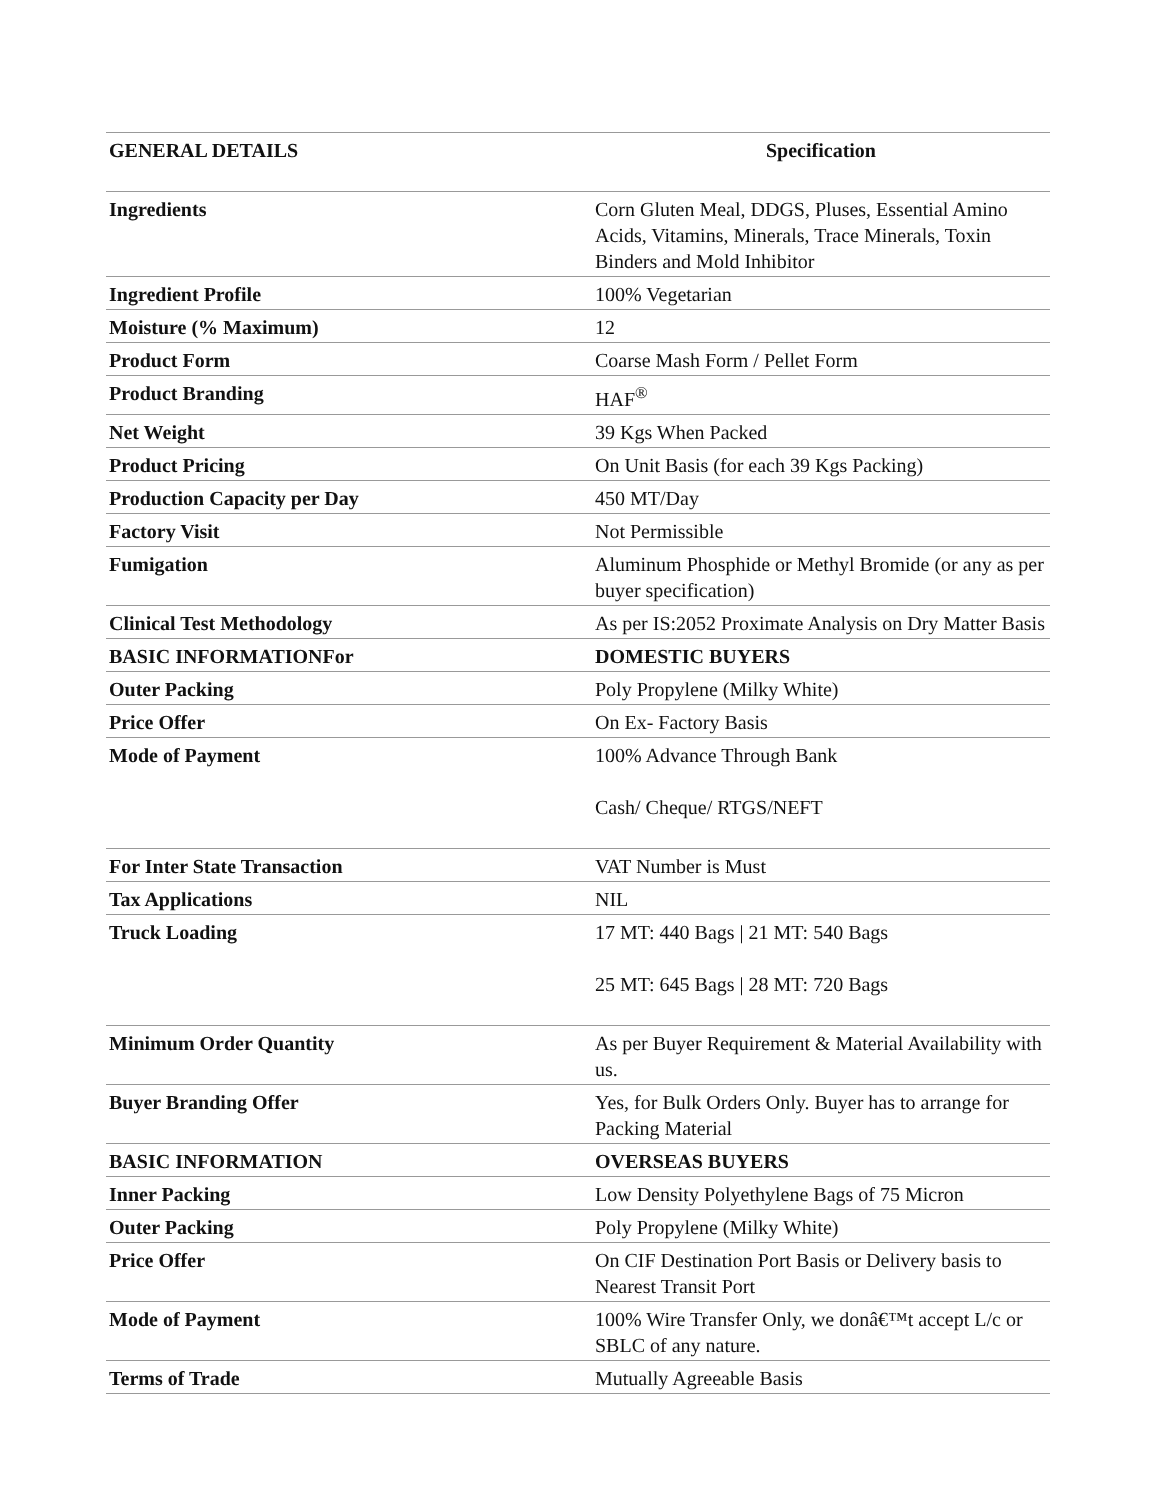| GENERAL DETAILS | Specification |
| --- | --- |
| Ingredients | Corn Gluten Meal, DDGS, Pluses, Essential Amino Acids, Vitamins, Minerals, Trace Minerals, Toxin Binders and Mold Inhibitor |
| Ingredient Profile | 100% Vegetarian |
| Moisture (% Maximum) | 12 |
| Product Form | Coarse Mash Form / Pellet Form |
| Product Branding | HAF<sup>®</sup> |
| Net Weight | 39 Kgs When Packed |
| Product Pricing | On Unit Basis (for each 39 Kgs Packing) |
| Production Capacity per Day | 450 MT/Day |
| Factory Visit | Not Permissible |
| Fumigation | Aluminum Phosphide or Methyl Bromide (or any as per buyer specification) |
| Clinical Test Methodology | As per IS:2052 Proximate Analysis on Dry Matter Basis |
| BASIC INFORMATIONFor | DOMESTIC BUYERS |
| Outer Packing | Poly Propylene (Milky White) |
| Price Offer | On Ex- Factory Basis |
| Mode of Payment | 100% Advance Through Bank Cash/ Cheque/ RTGS/NEFT |
| For Inter State Transaction | VAT Number is Must |
| Tax Applications | NIL |
| Truck Loading | 17 MT: 440 Bags / 21 MT: 540 Bags 25 MT: 645 Bags / 28 MT: 720 Bags |
| Minimum Order Quantity | As per Buyer Requirement & Material Availability with us. |
| Buyer Branding Offer | Yes, for Bulk Orders Only. Buyer has to arrange for Packing Material |
| BASIC INFORMATION | OVERSEAS BUYERS |
| Inner Packing | Low Density Polyethylene Bags of 75 Micron |
| Outer Packing | Poly Propylene (Milky White) |
| Price Offer | On CIF Destination Port Basis or Delivery basis to Nearest Transit Port |
| Mode of Payment | 100% Wire Transfer Only, we donâ€™t accept L/c or SBLC of any nature. |
| Terms of Trade | Mutually Agreeable Basis |